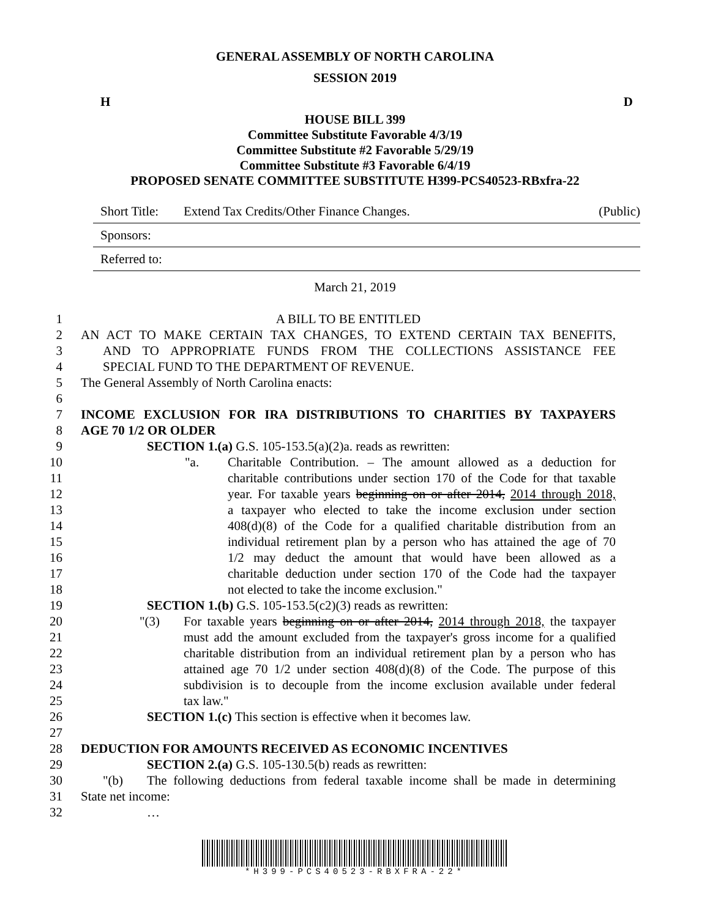GENERAL ASSEMBLY OF NORTH CAROLINA
SESSION 2019
H D
HOUSE BILL 399
Committee Substitute Favorable 4/3/19
Committee Substitute #2 Favorable 5/29/19
Committee Substitute #3 Favorable 6/4/19
PROPOSED SENATE COMMITTEE SUBSTITUTE H399-PCS40523-RBxfra-22
Short Title: Extend Tax Credits/Other Finance Changes. (Public)
Sponsors:
Referred to:
March 21, 2019
1 A BILL TO BE ENTITLED
2 AN ACT TO MAKE CERTAIN TAX CHANGES, TO EXTEND CERTAIN TAX BENEFITS,
3 AND TO APPROPRIATE FUNDS FROM THE COLLECTIONS ASSISTANCE FEE
4 SPECIAL FUND TO THE DEPARTMENT OF REVENUE.
5 The General Assembly of North Carolina enacts:
6
7 INCOME EXCLUSION FOR IRA DISTRIBUTIONS TO CHARITIES BY TAXPAYERS
8 AGE 70 1/2 OR OLDER
9 SECTION 1.(a) G.S. 105-153.5(a)(2)a. reads as rewritten:
10 "a. Charitable Contribution. – The amount allowed as a deduction for
11 charitable contributions under section 170 of the Code for that taxable
12 year. For taxable years beginning on or after 2014, 2014 through 2018,
13 a taxpayer who elected to take the income exclusion under section
14 408(d)(8) of the Code for a qualified charitable distribution from an
15 individual retirement plan by a person who has attained the age of 70
16 1/2 may deduct the amount that would have been allowed as a
17 charitable deduction under section 170 of the Code had the taxpayer
18 not elected to take the income exclusion."
19 SECTION 1.(b) G.S. 105-153.5(c2)(3) reads as rewritten:
20 "(3) For taxable years beginning on or after 2014, 2014 through 2018, the taxpayer
21 must add the amount excluded from the taxpayer's gross income for a qualified
22 charitable distribution from an individual retirement plan by a person who has
23 attained age 70 1/2 under section 408(d)(8) of the Code. The purpose of this
24 subdivision is to decouple from the income exclusion available under federal
25 tax law."
26 SECTION 1.(c) This section is effective when it becomes law.
27
28 DEDUCTION FOR AMOUNTS RECEIVED AS ECONOMIC INCENTIVES
29 SECTION 2.(a) G.S. 105-130.5(b) reads as rewritten:
30 "(b) The following deductions from federal taxable income shall be made in determining
31 State net income:
32 …
*H399-PCS40523-RBXFRA-22*